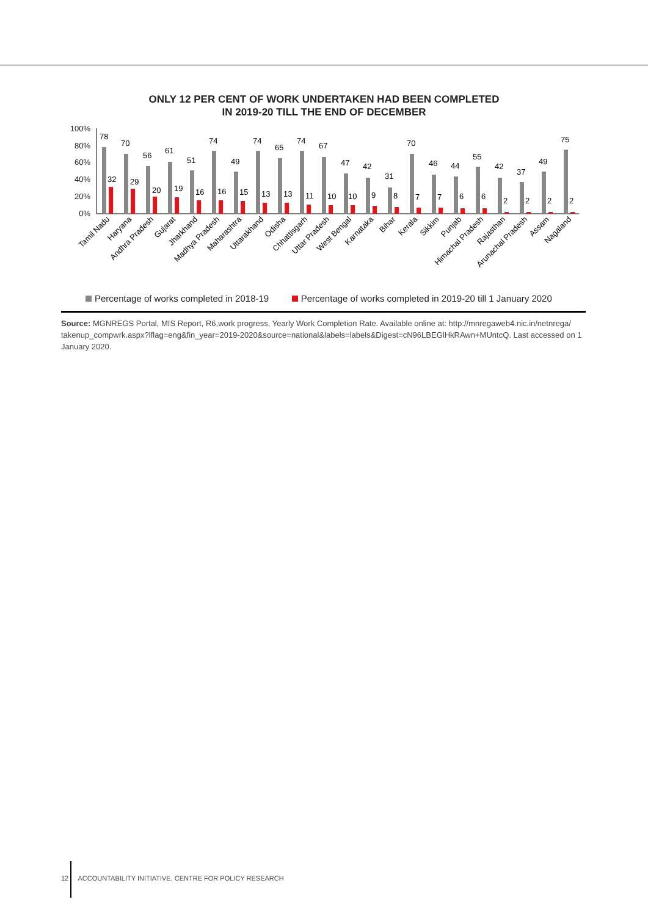ONLY 12 PER CENT OF WORK UNDERTAKEN HAD BEEN COMPLETED
IN 2019-20 TILL THE END OF DECEMBER
100%
80%
60%
40%
20%
0%
78
32
70
29
56
20
61
19
51
16
74
16
49
15
74
13
65
13
74
11
67
10
47
10
42
9
31
8
70
7
46
7
44
6
55
6
42
2
37
2
49
2
75
2
Tamil Nadu
Haryana
Andhra Pradesh
Gujarat
Jharkhand
Madhya Pradesh
Maharashtra
Uttarakhand
Odisha
Chhattisgarh
Uttar Pradesh
West Bengal
Karnataka
Bihar
Kerala
Sikkim
Punjab
Himachal Pradesh
Rajasthan
Arunachal Pradesh
Assam
Nagaland
Percentage of works completed in 2018-19 Percentage of works completed in 2019-20 till 1 January 2020
Source: MGNREGS Portal, MIS Report, R6,work progress, Yearly Work Completion Rate. Available online at: http://mnregaweb4.nic.in/netnrega/ takenup_compwrk.aspx?lflag=eng&fin_year=2019-2020&source=national&labels=labels&Digest=cN96LBEGlHkRAwn+MUntcQ. Last accessed on 1 January 2020.
12 ACCOUNTABILITY INITIATIVE, CENTRE FOR POLICY RESEARCH